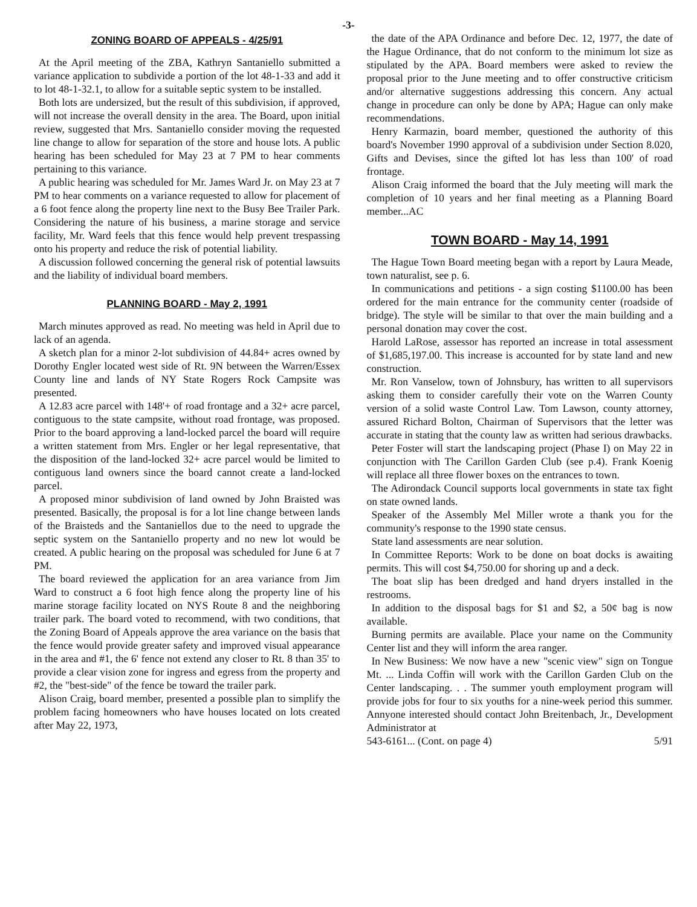-3-
ZONING BOARD OF APPEALS - 4/25/91
At the April meeting of the ZBA, Kathryn Santaniello submitted a variance application to subdivide a portion of the lot 48-1-33 and add it to lot 48-1-32.1, to allow for a suitable septic system to be installed.
Both lots are undersized, but the result of this subdivision, if approved, will not increase the overall density in the area. The Board, upon initial review, suggested that Mrs. Santaniello consider moving the requested line change to allow for separation of the store and house lots. A public hearing has been scheduled for May 23 at 7 PM to hear comments pertaining to this variance.
A public hearing was scheduled for Mr. James Ward Jr. on May 23 at 7 PM to hear comments on a variance requested to allow for placement of a 6 foot fence along the property line next to the Busy Bee Trailer Park. Considering the nature of his business, a marine storage and service facility, Mr. Ward feels that this fence would help prevent trespassing onto his property and reduce the risk of potential liability.
A discussion followed concerning the general risk of potential lawsuits and the liability of individual board members.
PLANNING BOARD - May 2, 1991
March minutes approved as read. No meeting was held in April due to lack of an agenda.
A sketch plan for a minor 2-lot subdivision of 44.84+ acres owned by Dorothy Engler located west side of Rt. 9N between the Warren/Essex County line and lands of NY State Rogers Rock Campsite was presented.
A 12.83 acre parcel with 148'+ of road frontage and a 32+ acre parcel, contiguous to the state campsite, without road frontage, was proposed. Prior to the board approving a land-locked parcel the board will require a written statement from Mrs. Engler or her legal representative, that the disposition of the land-locked 32+ acre parcel would be limited to contiguous land owners since the board cannot create a land-locked parcel.
A proposed minor subdivision of land owned by John Braisted was presented. Basically, the proposal is for a lot line change between lands of the Braisteds and the Santaniellos due to the need to upgrade the septic system on the Santaniello property and no new lot would be created. A public hearing on the proposal was scheduled for June 6 at 7 PM.
The board reviewed the application for an area variance from Jim Ward to construct a 6 foot high fence along the property line of his marine storage facility located on NYS Route 8 and the neighboring trailer park. The board voted to recommend, with two conditions, that the Zoning Board of Appeals approve the area variance on the basis that the fence would provide greater safety and improved visual appearance in the area and #1, the 6' fence not extend any closer to Rt. 8 than 35' to provide a clear vision zone for ingress and egress from the property and #2, the "best-side" of the fence be toward the trailer park.
Alison Craig, board member, presented a possible plan to simplify the problem facing homeowners who have houses located on lots created after May 22, 1973,
the date of the APA Ordinance and before Dec. 12, 1977, the date of the Hague Ordinance, that do not conform to the minimum lot size as stipulated by the APA. Board members were asked to review the proposal prior to the June meeting and to offer constructive criticism and/or alternative suggestions addressing this concern. Any actual change in procedure can only be done by APA; Hague can only make recommendations.
Henry Karmazin, board member, questioned the authority of this board's November 1990 approval of a subdivision under Section 8.020, Gifts and Devises, since the gifted lot has less than 100' of road frontage.
Alison Craig informed the board that the July meeting will mark the completion of 10 years and her final meeting as a Planning Board member...AC
TOWN BOARD - May 14, 1991
The Hague Town Board meeting began with a report by Laura Meade, town naturalist, see p. 6.
In communications and petitions - a sign costing $1100.00 has been ordered for the main entrance for the community center (roadside of bridge). The style will be similar to that over the main building and a personal donation may cover the cost.
Harold LaRose, assessor has reported an increase in total assessment of $1,685,197.00. This increase is accounted for by state land and new construction.
Mr. Ron Vanselow, town of Johnsbury, has written to all supervisors asking them to consider carefully their vote on the Warren County version of a solid waste Control Law. Tom Lawson, county attorney, assured Richard Bolton, Chairman of Supervisors that the letter was accurate in stating that the county law as written had serious drawbacks.
Peter Foster will start the landscaping project (Phase I) on May 22 in conjunction with The Carillon Garden Club (see p.4). Frank Koenig will replace all three flower boxes on the entrances to town.
The Adirondack Council supports local governments in state tax fight on state owned lands.
Speaker of the Assembly Mel Miller wrote a thank you for the community's response to the 1990 state census.
State land assessments are near solution.
In Committee Reports: Work to be done on boat docks is awaiting permits. This will cost $4,750.00 for shoring up and a deck.
The boat slip has been dredged and hand dryers installed in the restrooms.
In addition to the disposal bags for $1 and $2, a 50¢ bag is now available.
Burning permits are available. Place your name on the Community Center list and they will inform the area ranger.
In New Business: We now have a new "scenic view" sign on Tongue Mt. ... Linda Coffin will work with the Carillon Garden Club on the Center landscaping. . . The summer youth employment program will provide jobs for four to six youths for a nine-week period this summer. Annyone interested should contact John Breitenbach, Jr., Development Administrator at
543-6161... (Cont. on page 4) 5/91